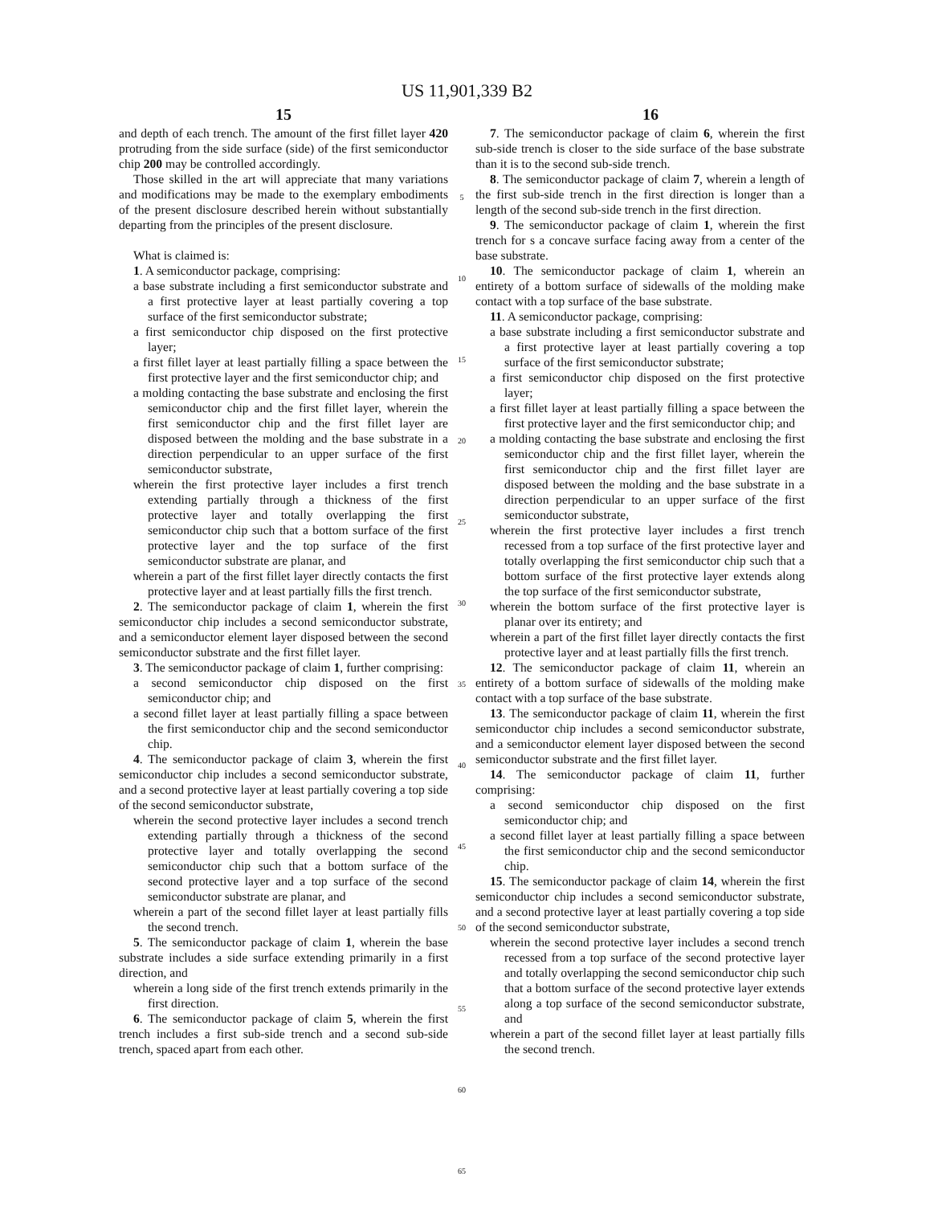US 11,901,339 B2
15 16
and depth of each trench. The amount of the first fillet layer 420 protruding from the side surface (side) of the first semiconductor chip 200 may be controlled accordingly.
Those skilled in the art will appreciate that many variations and modifications may be made to the exemplary embodiments of the present disclosure described herein without substantially departing from the principles of the present disclosure.
What is claimed is:
1. A semiconductor package, comprising:
a base substrate including a first semiconductor substrate and a first protective layer at least partially covering a top surface of the first semiconductor substrate;
a first semiconductor chip disposed on the first protective layer;
a first fillet layer at least partially filling a space between the first protective layer and the first semiconductor chip; and
a molding contacting the base substrate and enclosing the first semiconductor chip and the first fillet layer, wherein the first semiconductor chip and the first fillet layer are disposed between the molding and the base substrate in a direction perpendicular to an upper surface of the first semiconductor substrate,
wherein the first protective layer includes a first trench extending partially through a thickness of the first protective layer and totally overlapping the first semiconductor chip such that a bottom surface of the first protective layer and the top surface of the first semiconductor substrate are planar, and
wherein a part of the first fillet layer directly contacts the first protective layer and at least partially fills the first trench.
2. The semiconductor package of claim 1, wherein the first semiconductor chip includes a second semiconductor substrate, and a semiconductor element layer disposed between the second semiconductor substrate and the first fillet layer.
3. The semiconductor package of claim 1, further comprising:
a second semiconductor chip disposed on the first semiconductor chip; and
a second fillet layer at least partially filling a space between the first semiconductor chip and the second semiconductor chip.
4. The semiconductor package of claim 3, wherein the first semiconductor chip includes a second semiconductor substrate, and a second protective layer at least partially covering a top side of the second semiconductor substrate,
wherein the second protective layer includes a second trench extending partially through a thickness of the second protective layer and totally overlapping the second semiconductor chip such that a bottom surface of the second protective layer and a top surface of the second semiconductor substrate are planar, and
wherein a part of the second fillet layer at least partially fills the second trench.
5. The semiconductor package of claim 1, wherein the base substrate includes a side surface extending primarily in a first direction, and
wherein a long side of the first trench extends primarily in the first direction.
6. The semiconductor package of claim 5, wherein the first trench includes a first sub-side trench and a second sub-side trench, spaced apart from each other.
5
10
15
20
25
30
35
40
45
50
55
60
65
7. The semiconductor package of claim 6, wherein the first sub-side trench is closer to the side surface of the base substrate than it is to the second sub-side trench.
8. The semiconductor package of claim 7, wherein a length of the first sub-side trench in the first direction is longer than a length of the second sub-side trench in the first direction.
9. The semiconductor package of claim 1, wherein the first trench for s a concave surface facing away from a center of the base substrate.
10. The semiconductor package of claim 1, wherein an entirety of a bottom surface of sidewalls of the molding make contact with a top surface of the base substrate.
11. A semiconductor package, comprising:
a base substrate including a first semiconductor substrate and a first protective layer at least partially covering a top surface of the first semiconductor substrate;
a first semiconductor chip disposed on the first protective layer;
a first fillet layer at least partially filling a space between the first protective layer and the first semiconductor chip; and
a molding contacting the base substrate and enclosing the first semiconductor chip and the first fillet layer, wherein the first semiconductor chip and the first fillet layer are disposed between the molding and the base substrate in a direction perpendicular to an upper surface of the first semiconductor substrate,
wherein the first protective layer includes a first trench recessed from a top surface of the first protective layer and totally overlapping the first semiconductor chip such that a bottom surface of the first protective layer extends along the top surface of the first semiconductor substrate,
wherein the bottom surface of the first protective layer is planar over its entirety; and
wherein a part of the first fillet layer directly contacts the first protective layer and at least partially fills the first trench.
12. The semiconductor package of claim 11, wherein an entirety of a bottom surface of sidewalls of the molding make contact with a top surface of the base substrate.
13. The semiconductor package of claim 11, wherein the first semiconductor chip includes a second semiconductor substrate, and a semiconductor element layer disposed between the second semiconductor substrate and the first fillet layer.
14. The semiconductor package of claim 11, further comprising:
a second semiconductor chip disposed on the first semiconductor chip; and
a second fillet layer at least partially filling a space between the first semiconductor chip and the second semiconductor chip.
15. The semiconductor package of claim 14, wherein the first semiconductor chip includes a second semiconductor substrate, and a second protective layer at least partially covering a top side of the second semiconductor substrate,
wherein the second protective layer includes a second trench recessed from a top surface of the second protective layer and totally overlapping the second semiconductor chip such that a bottom surface of the second protective layer extends along a top surface of the second semiconductor substrate, and
wherein a part of the second fillet layer at least partially fills the second trench.